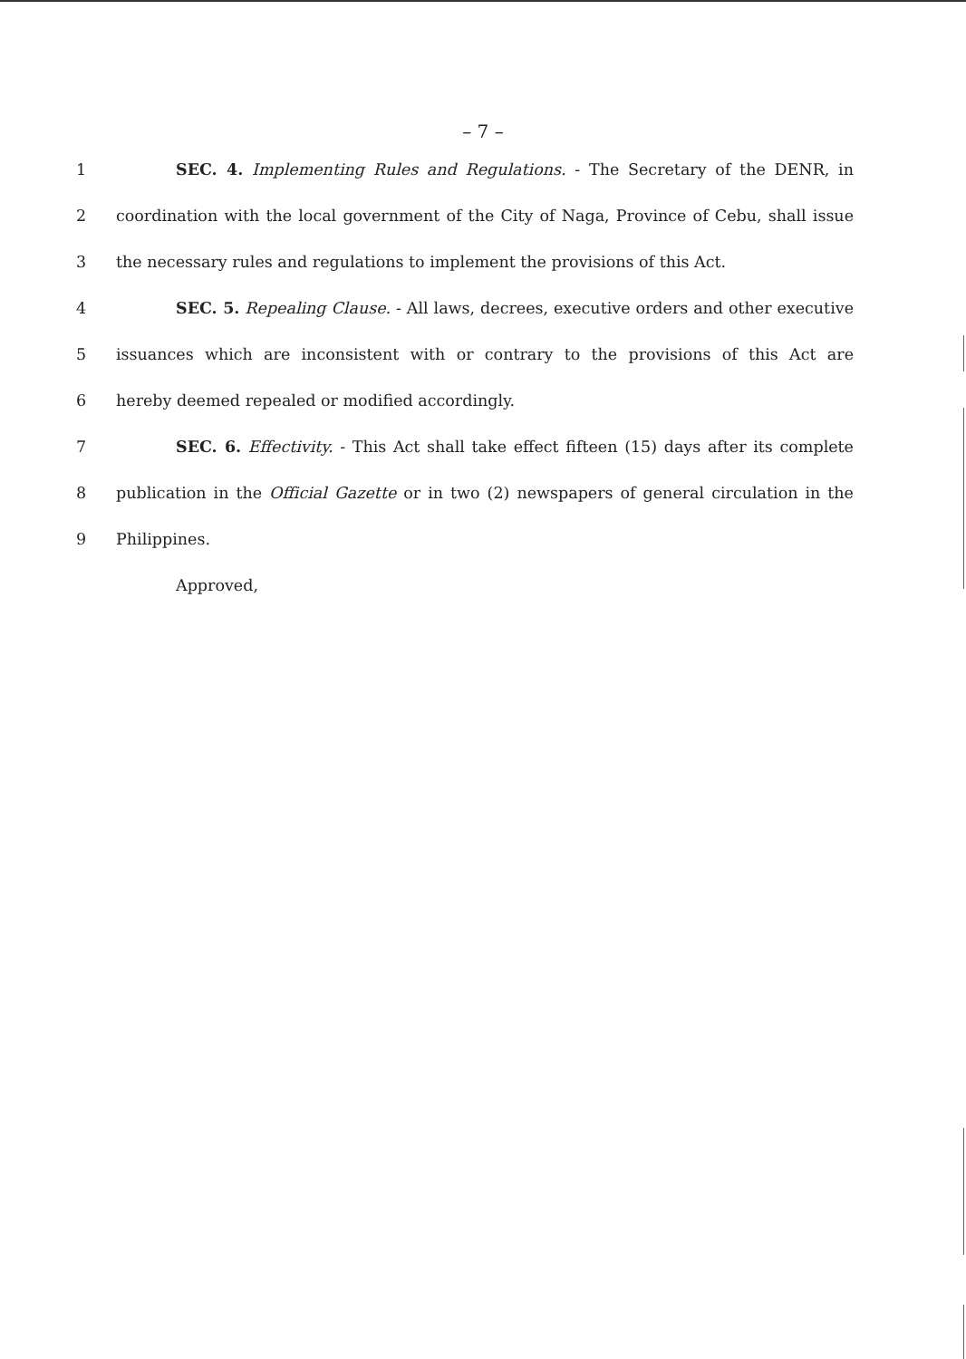– 7 –
1 SEC. 4. Implementing Rules and Regulations. - The Secretary of the DENR, in
2 coordination with the local government of the City of Naga, Province of Cebu, shall issue
3 the necessary rules and regulations to implement the provisions of this Act.
4 SEC. 5. Repealing Clause. - All laws, decrees, executive orders and other executive
5 issuances which are inconsistent with or contrary to the provisions of this Act are
6 hereby deemed repealed or modified accordingly.
7 SEC. 6. Effectivity. - This Act shall take effect fifteen (15) days after its complete
8 publication in the Official Gazette or in two (2) newspapers of general circulation in the
9 Philippines.
Approved,